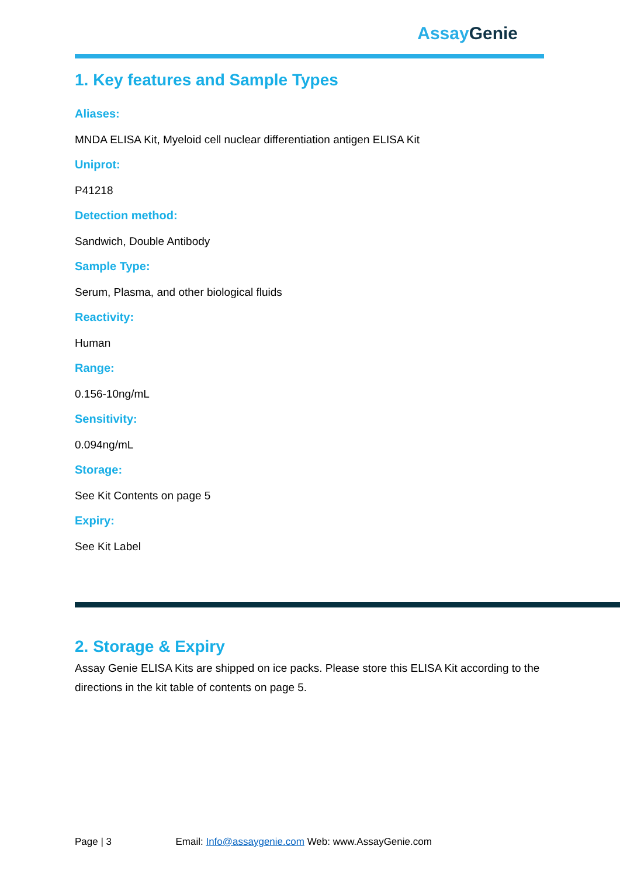Assay Genie
1. Key features and Sample Types
Aliases:
MNDA ELISA Kit, Myeloid cell nuclear differentiation antigen ELISA Kit
Uniprot:
P41218
Detection method:
Sandwich, Double Antibody
Sample Type:
Serum, Plasma, and other biological fluids
Reactivity:
Human
Range:
0.156-10ng/mL
Sensitivity:
0.094ng/mL
Storage:
See Kit Contents on page 5
Expiry:
See Kit Label
2. Storage & Expiry
Assay Genie ELISA Kits are shipped on ice packs. Please store this ELISA Kit according to the directions in the kit table of contents on page 5.
Page | 3 Email: Info@assaygenie.com Web: www.AssayGenie.com